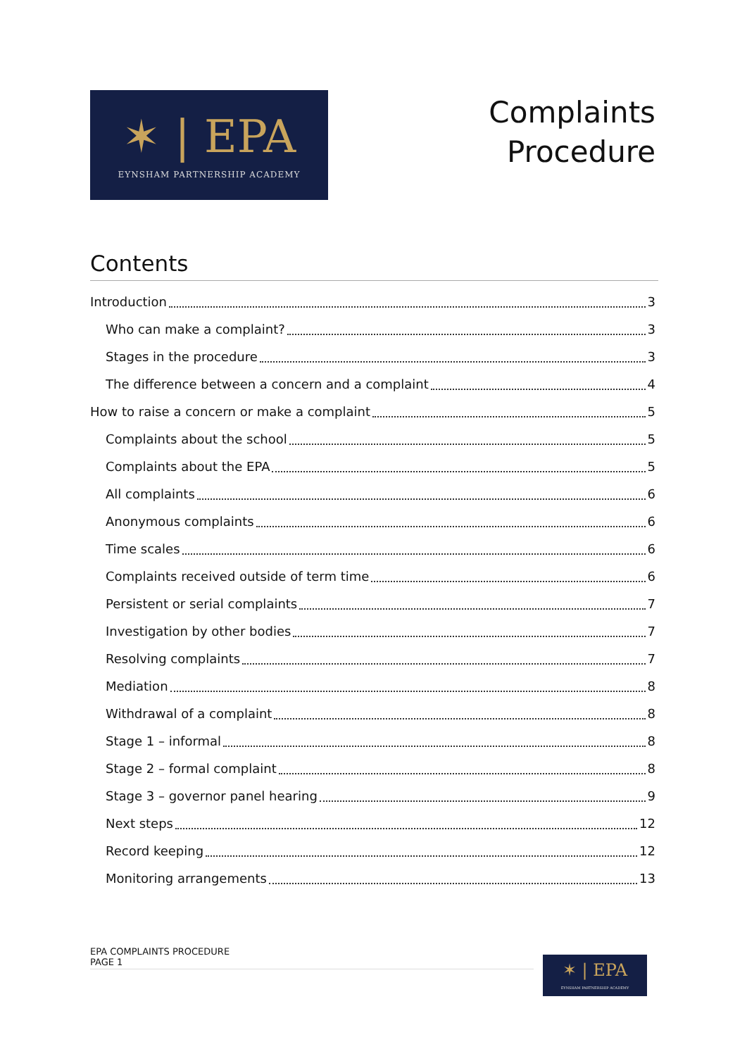✶ | EPA
EYNSHAM PARTNERSHIP ACADEMY
Complaints
Procedure
Contents
Introduction 3
Who can make a complaint? 3
Stages in the procedure 3
The difference between a concern and a complaint 4
How to raise a concern or make a complaint 5
Complaints about the school 5
Complaints about the EPA 5
All complaints 6
Anonymous complaints 6
Time scales 6
Complaints received outside of term time 6
Persistent or serial complaints 7
Investigation by other bodies 7
Resolving complaints 7
Mediation 8
Withdrawal of a complaint 8
Stage 1 – informal 8
Stage 2 – formal complaint 8
Stage 3 – governor panel hearing 9
Next steps 12
Record keeping 12
Monitoring arrangements 13
EPA COMPLAINTS PROCEDURE
PAGE 1
✶ | EPA
EYNSHAM PARTNERSHIP ACADEMY